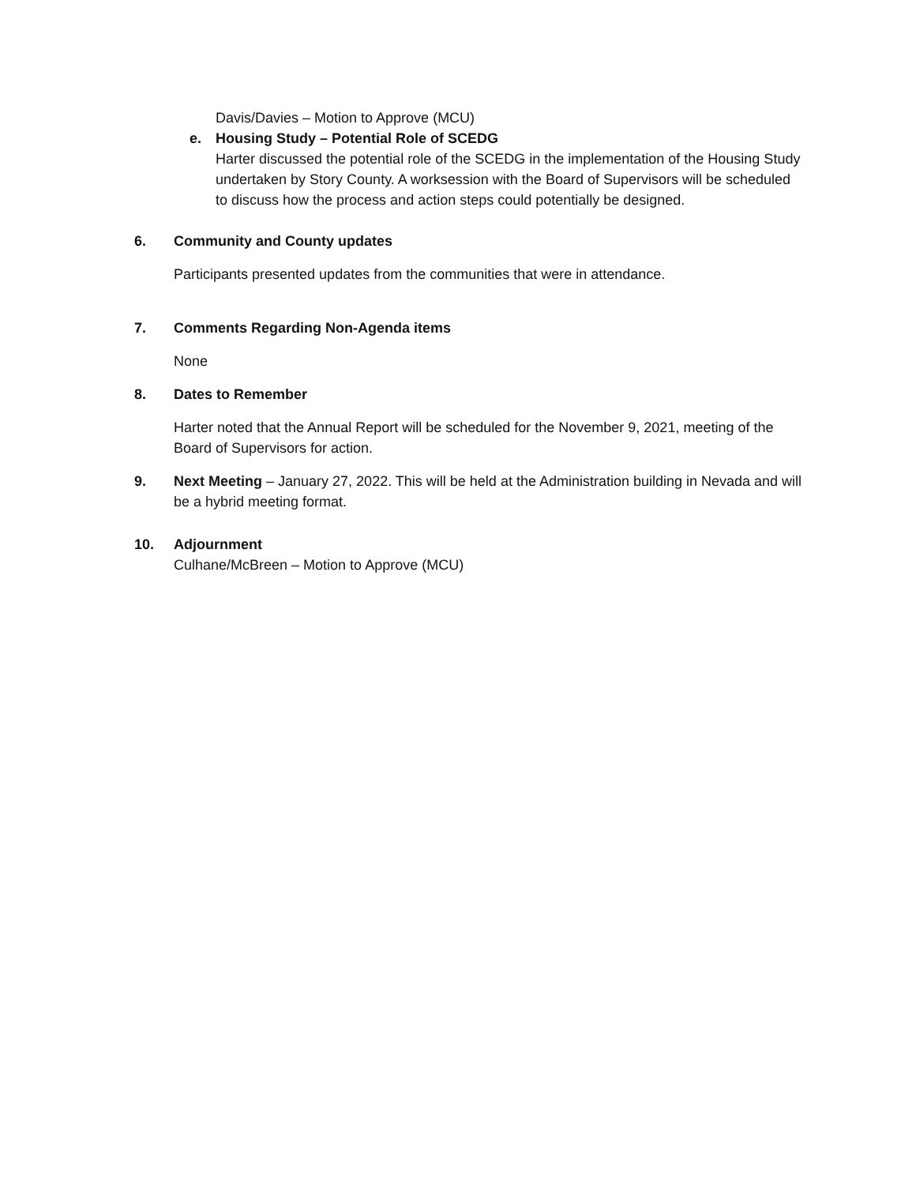Davis/Davies – Motion to Approve (MCU)
e. Housing Study – Potential Role of SCEDG
Harter discussed the potential role of the SCEDG in the implementation of the Housing Study undertaken by Story County. A worksession with the Board of Supervisors will be scheduled to discuss how the process and action steps could potentially be designed.
6. Community and County updates
Participants presented updates from the communities that were in attendance.
7. Comments Regarding Non-Agenda items
None
8. Dates to Remember
Harter noted that the Annual Report will be scheduled for the November 9, 2021, meeting of the Board of Supervisors for action.
9. Next Meeting – January 27, 2022. This will be held at the Administration building in Nevada and will be a hybrid meeting format.
10. Adjournment
Culhane/McBreen – Motion to Approve (MCU)